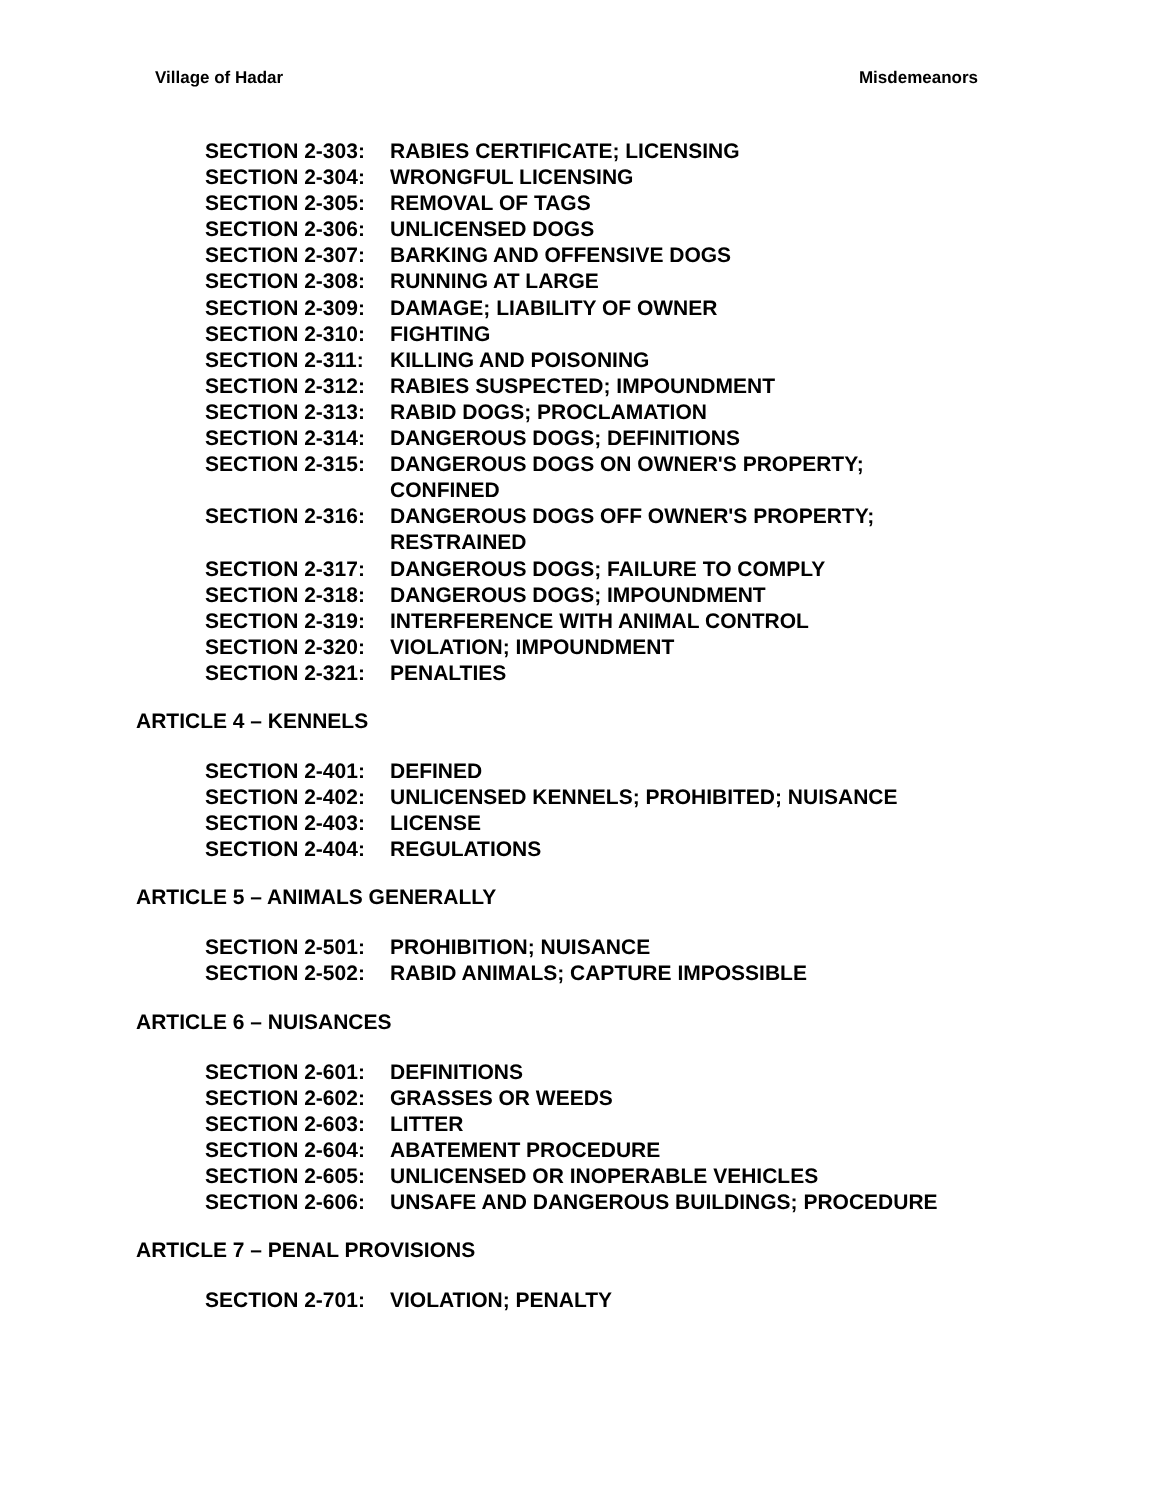Village of Hadar Misdemeanors
SECTION 2-303: RABIES CERTIFICATE; LICENSING
SECTION 2-304: WRONGFUL LICENSING
SECTION 2-305: REMOVAL OF TAGS
SECTION 2-306: UNLICENSED DOGS
SECTION 2-307: BARKING AND OFFENSIVE DOGS
SECTION 2-308: RUNNING AT LARGE
SECTION 2-309: DAMAGE; LIABILITY OF OWNER
SECTION 2-310: FIGHTING
SECTION 2-311: KILLING AND POISONING
SECTION 2-312: RABIES SUSPECTED; IMPOUNDMENT
SECTION 2-313: RABID DOGS; PROCLAMATION
SECTION 2-314: DANGEROUS DOGS; DEFINITIONS
SECTION 2-315: DANGEROUS DOGS ON OWNER'S PROPERTY; CONFINED
SECTION 2-316: DANGEROUS DOGS OFF OWNER'S PROPERTY; RESTRAINED
SECTION 2-317: DANGEROUS DOGS; FAILURE TO COMPLY
SECTION 2-318: DANGEROUS DOGS; IMPOUNDMENT
SECTION 2-319: INTERFERENCE WITH ANIMAL CONTROL
SECTION 2-320: VIOLATION; IMPOUNDMENT
SECTION 2-321: PENALTIES
ARTICLE 4 – KENNELS
SECTION 2-401: DEFINED
SECTION 2-402: UNLICENSED KENNELS; PROHIBITED; NUISANCE
SECTION 2-403: LICENSE
SECTION 2-404: REGULATIONS
ARTICLE 5 – ANIMALS GENERALLY
SECTION 2-501: PROHIBITION; NUISANCE
SECTION 2-502: RABID ANIMALS; CAPTURE IMPOSSIBLE
ARTICLE 6 – NUISANCES
SECTION 2-601: DEFINITIONS
SECTION 2-602: GRASSES OR WEEDS
SECTION 2-603: LITTER
SECTION 2-604: ABATEMENT PROCEDURE
SECTION 2-605: UNLICENSED OR INOPERABLE VEHICLES
SECTION 2-606: UNSAFE AND DANGEROUS BUILDINGS; PROCEDURE
ARTICLE 7 – PENAL PROVISIONS
SECTION 2-701: VIOLATION; PENALTY